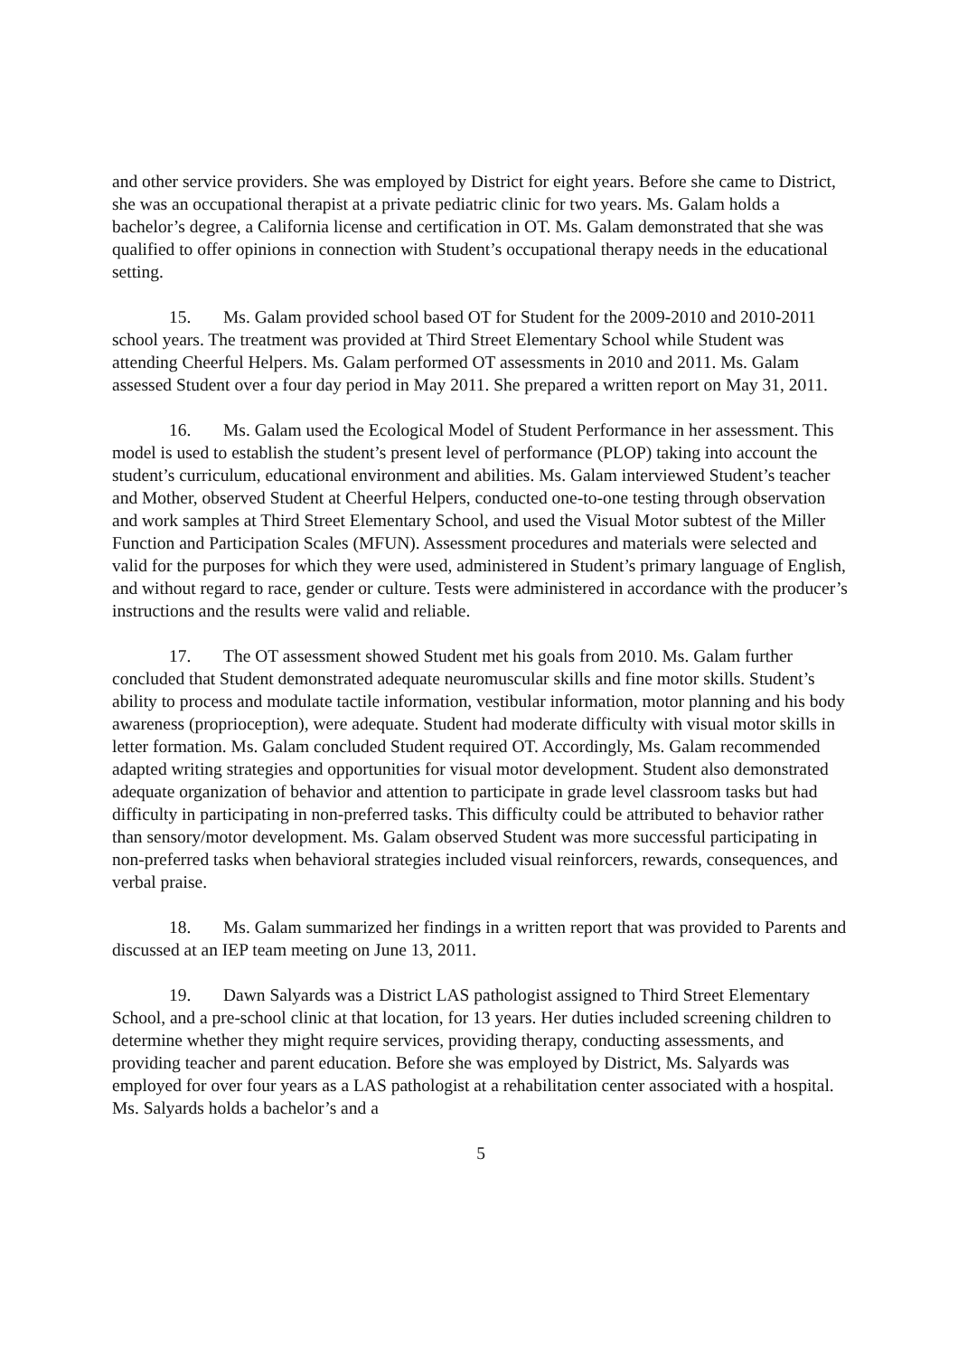and other service providers. She was employed by District for eight years. Before she came to District, she was an occupational therapist at a private pediatric clinic for two years. Ms. Galam holds a bachelor’s degree, a California license and certification in OT. Ms. Galam demonstrated that she was qualified to offer opinions in connection with Student’s occupational therapy needs in the educational setting.
15. Ms. Galam provided school based OT for Student for the 2009-2010 and 2010-2011 school years. The treatment was provided at Third Street Elementary School while Student was attending Cheerful Helpers. Ms. Galam performed OT assessments in 2010 and 2011. Ms. Galam assessed Student over a four day period in May 2011. She prepared a written report on May 31, 2011.
16. Ms. Galam used the Ecological Model of Student Performance in her assessment. This model is used to establish the student’s present level of performance (PLOP) taking into account the student’s curriculum, educational environment and abilities. Ms. Galam interviewed Student’s teacher and Mother, observed Student at Cheerful Helpers, conducted one-to-one testing through observation and work samples at Third Street Elementary School, and used the Visual Motor subtest of the Miller Function and Participation Scales (MFUN). Assessment procedures and materials were selected and valid for the purposes for which they were used, administered in Student’s primary language of English, and without regard to race, gender or culture. Tests were administered in accordance with the producer’s instructions and the results were valid and reliable.
17. The OT assessment showed Student met his goals from 2010. Ms. Galam further concluded that Student demonstrated adequate neuromuscular skills and fine motor skills. Student’s ability to process and modulate tactile information, vestibular information, motor planning and his body awareness (proprioception), were adequate. Student had moderate difficulty with visual motor skills in letter formation. Ms. Galam concluded Student required OT. Accordingly, Ms. Galam recommended adapted writing strategies and opportunities for visual motor development. Student also demonstrated adequate organization of behavior and attention to participate in grade level classroom tasks but had difficulty in participating in non-preferred tasks. This difficulty could be attributed to behavior rather than sensory/motor development. Ms. Galam observed Student was more successful participating in non-preferred tasks when behavioral strategies included visual reinforcers, rewards, consequences, and verbal praise.
18. Ms. Galam summarized her findings in a written report that was provided to Parents and discussed at an IEP team meeting on June 13, 2011.
19. Dawn Salyards was a District LAS pathologist assigned to Third Street Elementary School, and a pre-school clinic at that location, for 13 years. Her duties included screening children to determine whether they might require services, providing therapy, conducting assessments, and providing teacher and parent education. Before she was employed by District, Ms. Salyards was employed for over four years as a LAS pathologist at a rehabilitation center associated with a hospital. Ms. Salyards holds a bachelor’s and a
5